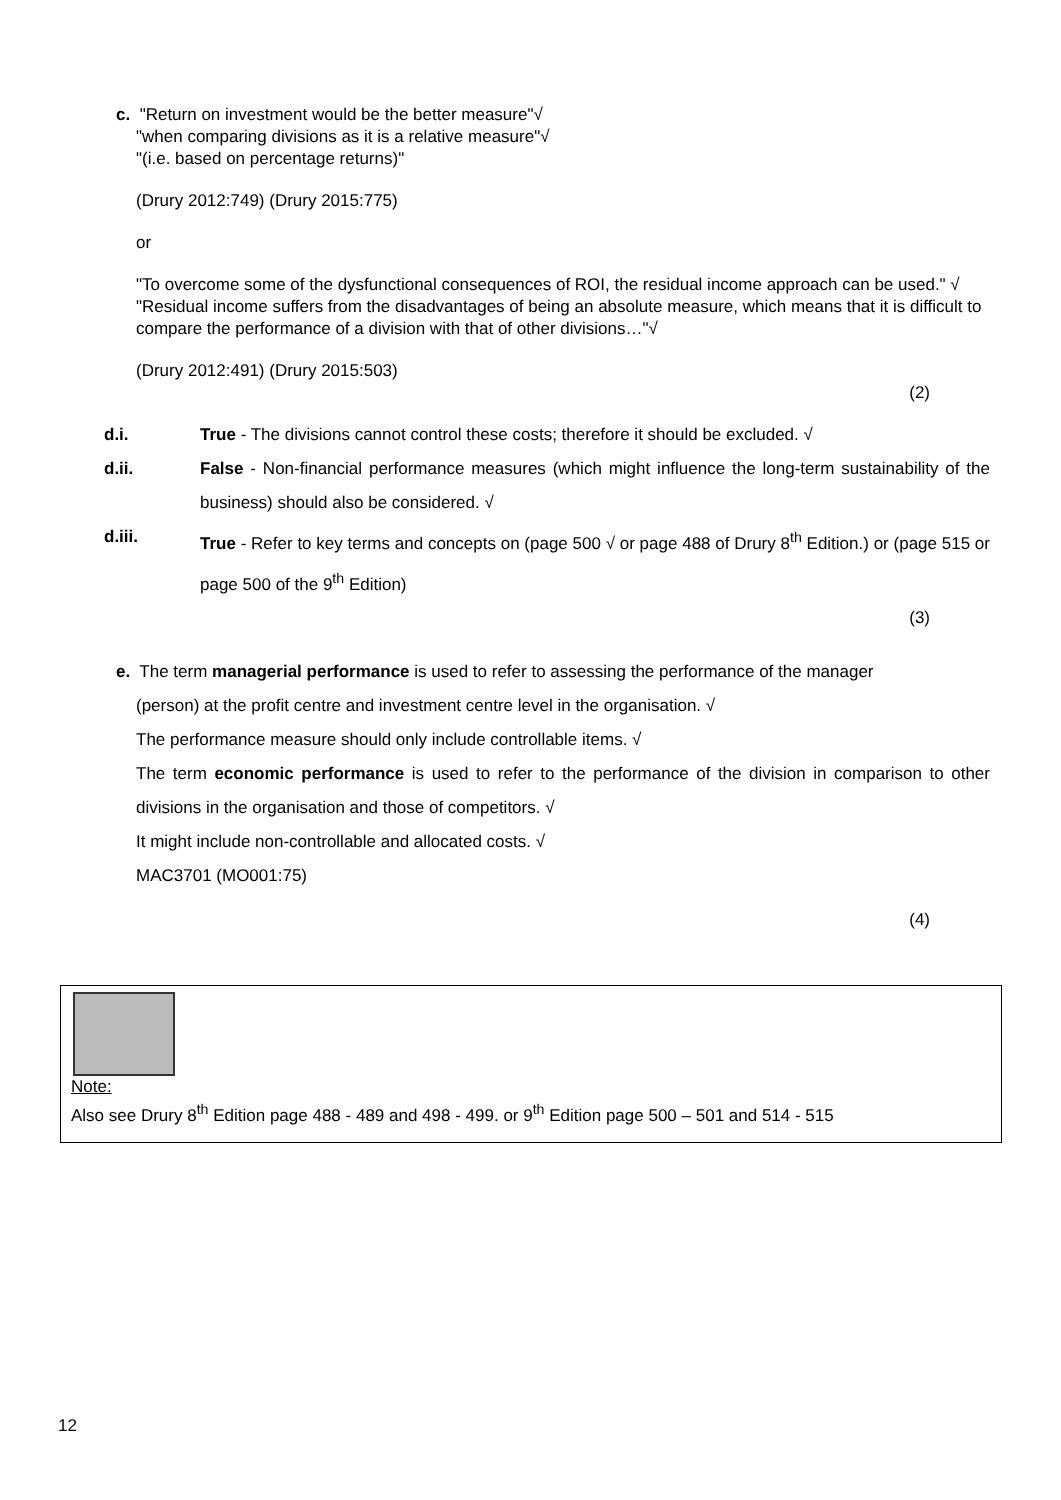c. "Return on investment would be the better measure"√
"when comparing divisions as it is a relative measure"√
"(i.e. based on percentage returns)"
(Drury 2012:749) (Drury 2015:775)
or
"To overcome some of the dysfunctional consequences of ROI, the residual income approach can be used." √
"Residual income suffers from the disadvantages of being an absolute measure, which means that it is difficult to compare the performance of a division with that of other divisions…"√
(Drury 2012:491) (Drury 2015:503)
(2)
d.i. True - The divisions cannot control these costs; therefore it should be excluded. √
d.ii. False - Non-financial performance measures (which might influence the long-term sustainability of the business) should also be considered. √
d.iii. True - Refer to key terms and concepts on (page 500 √ or page 488 of Drury 8<sup>th</sup> Edition.) or (page 515 or page 500 of the 9<sup>th</sup> Edition)
(3)
e. The term managerial performance is used to refer to assessing the performance of the manager
(person) at the profit centre and investment centre level in the organisation. √
The performance measure should only include controllable items. √
The term economic performance is used to refer to the performance of the division in comparison to other divisions in the organisation and those of competitors. √
It might include non-controllable and allocated costs. √
MAC3701 (MO001:75)
(4)
Note:
Also see Drury 8<sup>th</sup> Edition page 488 - 489 and 498 - 499. or 9<sup>th</sup> Edition page 500 – 501 and 514 - 515
12